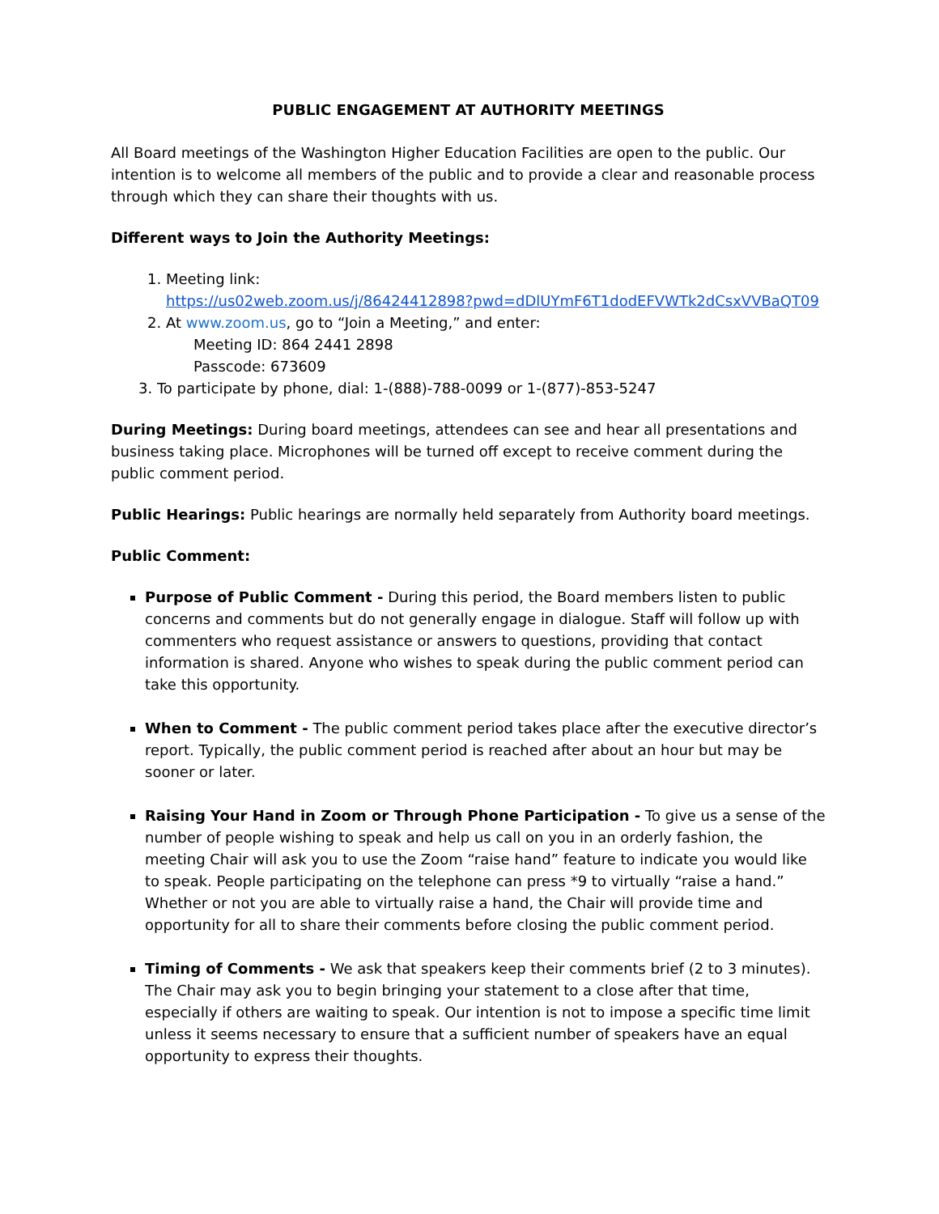PUBLIC ENGAGEMENT AT AUTHORITY MEETINGS
All Board meetings of the Washington Higher Education Facilities are open to the public. Our intention is to welcome all members of the public and to provide a clear and reasonable process through which they can share their thoughts with us.
Different ways to Join the Authority Meetings:
1. Meeting link:
https://us02web.zoom.us/j/86424412898?pwd=dDlUYmF6T1dodEFVWTk2dCsxVVBaQT09
2. At www.zoom.us, go to “Join a Meeting,” and enter:
Meeting ID: 864 2441 2898
Passcode: 673609
3. To participate by phone, dial: 1-(888)-788-0099 or 1-(877)-853-5247
During Meetings: During board meetings, attendees can see and hear all presentations and business taking place. Microphones will be turned off except to receive comment during the public comment period.
Public Hearings: Public hearings are normally held separately from Authority board meetings.
Public Comment:
Purpose of Public Comment - During this period, the Board members listen to public concerns and comments but do not generally engage in dialogue. Staff will follow up with commenters who request assistance or answers to questions, providing that contact information is shared. Anyone who wishes to speak during the public comment period can take this opportunity.
When to Comment - The public comment period takes place after the executive director’s report. Typically, the public comment period is reached after about an hour but may be sooner or later.
Raising Your Hand in Zoom or Through Phone Participation - To give us a sense of the number of people wishing to speak and help us call on you in an orderly fashion, the meeting Chair will ask you to use the Zoom “raise hand” feature to indicate you would like to speak. People participating on the telephone can press *9 to virtually “raise a hand.” Whether or not you are able to virtually raise a hand, the Chair will provide time and opportunity for all to share their comments before closing the public comment period.
Timing of Comments - We ask that speakers keep their comments brief (2 to 3 minutes). The Chair may ask you to begin bringing your statement to a close after that time, especially if others are waiting to speak. Our intention is not to impose a specific time limit unless it seems necessary to ensure that a sufficient number of speakers have an equal opportunity to express their thoughts.